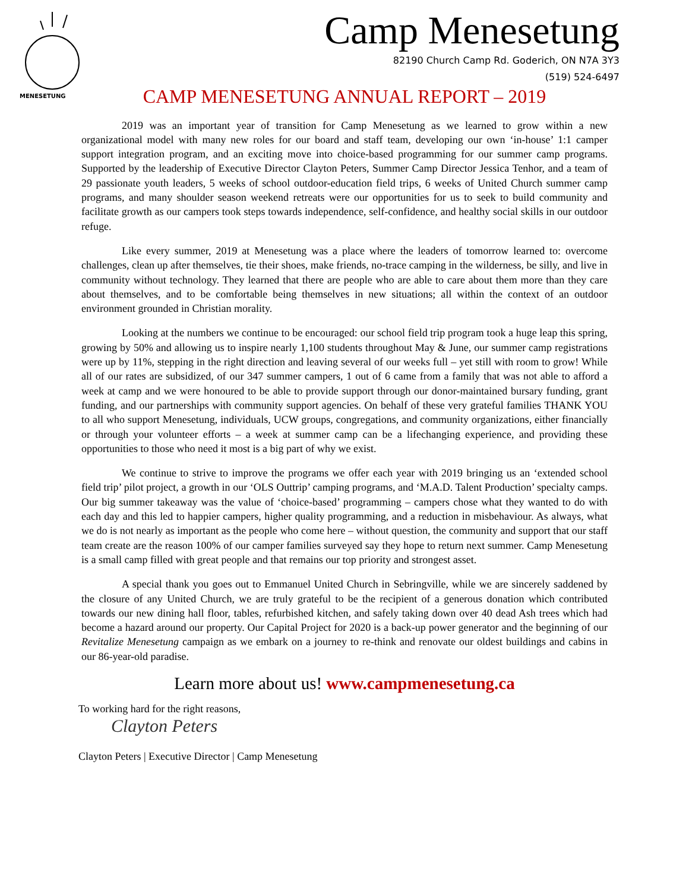MENESETUNG
Camp Menesetung
82190 Church Camp Rd. Goderich, ON N7A 3Y3
(519) 524-6497
CAMP MENESETUNG ANNUAL REPORT – 2019
2019 was an important year of transition for Camp Menesetung as we learned to grow within a new organizational model with many new roles for our board and staff team, developing our own ‘in-house’ 1:1 camper support integration program, and an exciting move into choice-based programming for our summer camp programs. Supported by the leadership of Executive Director Clayton Peters, Summer Camp Director Jessica Tenhor, and a team of 29 passionate youth leaders, 5 weeks of school outdoor-education field trips, 6 weeks of United Church summer camp programs, and many shoulder season weekend retreats were our opportunities for us to seek to build community and facilitate growth as our campers took steps towards independence, self-confidence, and healthy social skills in our outdoor refuge.
Like every summer, 2019 at Menesetung was a place where the leaders of tomorrow learned to: overcome challenges, clean up after themselves, tie their shoes, make friends, no-trace camping in the wilderness, be silly, and live in community without technology. They learned that there are people who are able to care about them more than they care about themselves, and to be comfortable being themselves in new situations; all within the context of an outdoor environment grounded in Christian morality.
Looking at the numbers we continue to be encouraged: our school field trip program took a huge leap this spring, growing by 50% and allowing us to inspire nearly 1,100 students throughout May & June, our summer camp registrations were up by 11%, stepping in the right direction and leaving several of our weeks full – yet still with room to grow! While all of our rates are subsidized, of our 347 summer campers, 1 out of 6 came from a family that was not able to afford a week at camp and we were honoured to be able to provide support through our donor-maintained bursary funding, grant funding, and our partnerships with community support agencies. On behalf of these very grateful families THANK YOU to all who support Menesetung, individuals, UCW groups, congregations, and community organizations, either financially or through your volunteer efforts – a week at summer camp can be a lifechanging experience, and providing these opportunities to those who need it most is a big part of why we exist.
We continue to strive to improve the programs we offer each year with 2019 bringing us an ‘extended school field trip’ pilot project, a growth in our ‘OLS Outtrip’ camping programs, and ‘M.A.D. Talent Production’ specialty camps. Our big summer takeaway was the value of ‘choice-based’ programming – campers chose what they wanted to do with each day and this led to happier campers, higher quality programming, and a reduction in misbehaviour. As always, what we do is not nearly as important as the people who come here – without question, the community and support that our staff team create are the reason 100% of our camper families surveyed say they hope to return next summer. Camp Menesetung is a small camp filled with great people and that remains our top priority and strongest asset.
A special thank you goes out to Emmanuel United Church in Sebringville, while we are sincerely saddened by the closure of any United Church, we are truly grateful to be the recipient of a generous donation which contributed towards our new dining hall floor, tables, refurbished kitchen, and safely taking down over 40 dead Ash trees which had become a hazard around our property. Our Capital Project for 2020 is a back-up power generator and the beginning of our Revitalize Menesetung campaign as we embark on a journey to re-think and renovate our oldest buildings and cabins in our 86-year-old paradise.
Learn more about us! www.campmenesetung.ca
To working hard for the right reasons,
Clayton Peters
Clayton Peters | Executive Director | Camp Menesetung